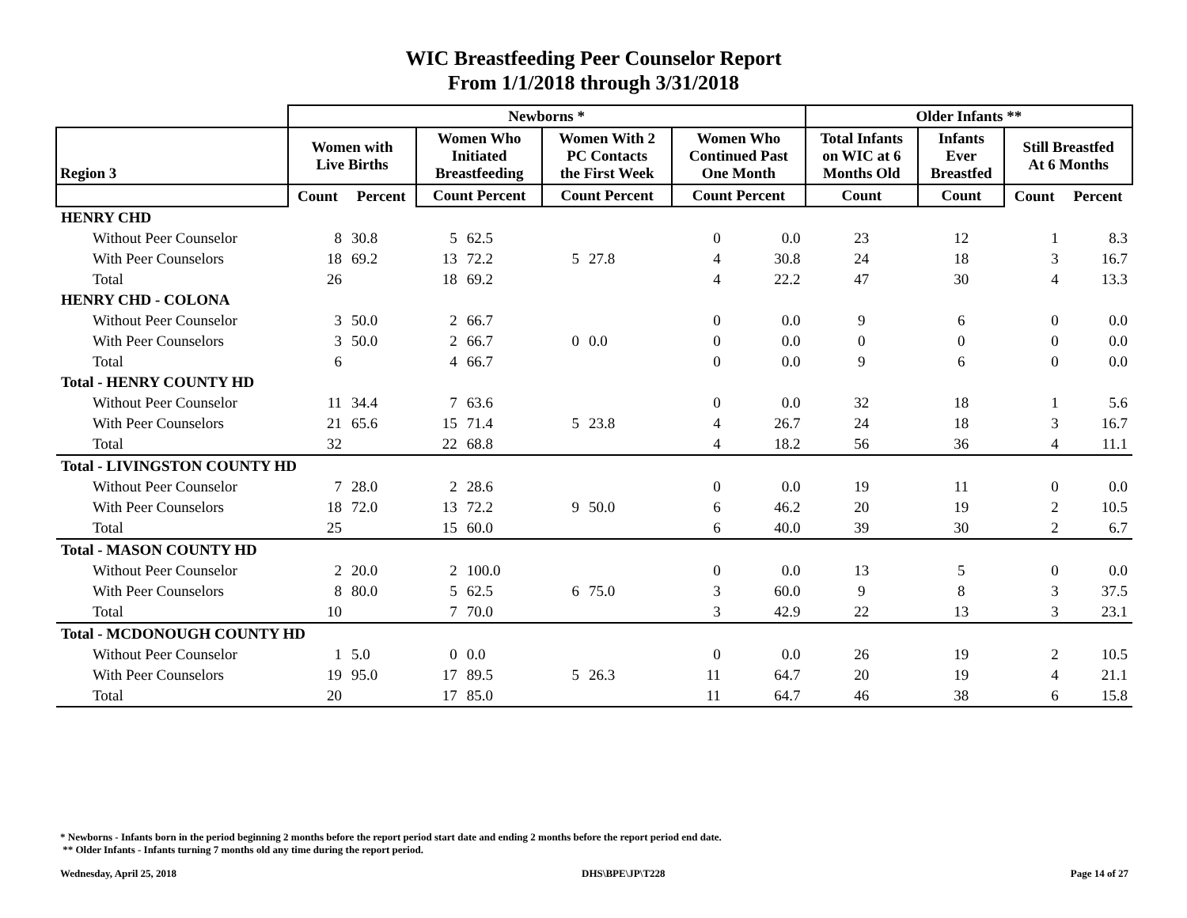WIC Breastfeeding Peer Counselor Report
From 1/1/2018 through 3/31/2018
| | Newborns * | | | | | | | | Older Infants ** | | | |
| --- | --- | --- | --- | --- | --- | --- | --- | --- | --- | --- | --- | --- |
| Region 3 | Women with Live Births | | Women Who Initiated Breastfeeding | | Women With 2 PC Contacts the First Week | | Women Who Continued Past One Month | | Total Infants on WIC at 6 Months Old | Infants Ever Breastfed | Still Breastfed At 6 Months | |
| | Count | Percent | Count Percent | | Count Percent | | Count Percent | | Count | Count | Count | Percent |
| HENRY CHD | | | | | | | | | | | | |
| Without Peer Counselor | 8 | 30.8 | 5 | 62.5 | | | 0 | 0.0 | 23 | 12 | 1 | 8.3 |
| With Peer Counselors | 18 | 69.2 | 13 | 72.2 | 5 | 27.8 | 4 | 30.8 | 24 | 18 | 3 | 16.7 |
| Total | 26 | | 18 | 69.2 | | | 4 | 22.2 | 47 | 30 | 4 | 13.3 |
| HENRY CHD - COLONA | | | | | | | | | | | | |
| Without Peer Counselor | 3 | 50.0 | 2 | 66.7 | | | 0 | 0.0 | 9 | 6 | 0 | 0.0 |
| With Peer Counselors | 3 | 50.0 | 2 | 66.7 | 0 | 0.0 | 0 | 0.0 | 0 | 0 | 0 | 0.0 |
| Total | 6 | | 4 | 66.7 | | | 0 | 0.0 | 9 | 6 | 0 | 0.0 |
| Total - HENRY COUNTY HD | | | | | | | | | | | | |
| Without Peer Counselor | 11 | 34.4 | 7 | 63.6 | | | 0 | 0.0 | 32 | 18 | 1 | 5.6 |
| With Peer Counselors | 21 | 65.6 | 15 | 71.4 | 5 | 23.8 | 4 | 26.7 | 24 | 18 | 3 | 16.7 |
| Total | 32 | | 22 | 68.8 | | | 4 | 18.2 | 56 | 36 | 4 | 11.1 |
| Total - LIVINGSTON COUNTY HD | | | | | | | | | | | | |
| Without Peer Counselor | 7 | 28.0 | 2 | 28.6 | | | 0 | 0.0 | 19 | 11 | 0 | 0.0 |
| With Peer Counselors | 18 | 72.0 | 13 | 72.2 | 9 | 50.0 | 6 | 46.2 | 20 | 19 | 2 | 10.5 |
| Total | 25 | | 15 | 60.0 | | | 6 | 40.0 | 39 | 30 | 2 | 6.7 |
| Total - MASON COUNTY HD | | | | | | | | | | | | |
| Without Peer Counselor | 2 | 20.0 | 2 | 100.0 | | | 0 | 0.0 | 13 | 5 | 0 | 0.0 |
| With Peer Counselors | 8 | 80.0 | 5 | 62.5 | 6 | 75.0 | 3 | 60.0 | 9 | 8 | 3 | 37.5 |
| Total | 10 | | 7 | 70.0 | | | 3 | 42.9 | 22 | 13 | 3 | 23.1 |
| Total - MCDONOUGH COUNTY HD | | | | | | | | | | | | |
| Without Peer Counselor | 1 | 5.0 | 0 | 0.0 | | | 0 | 0.0 | 26 | 19 | 2 | 10.5 |
| With Peer Counselors | 19 | 95.0 | 17 | 89.5 | 5 | 26.3 | 11 | 64.7 | 20 | 19 | 4 | 21.1 |
| Total | 20 | | 17 | 85.0 | | | 11 | 64.7 | 46 | 38 | 6 | 15.8 |
* Newborns - Infants born in the period beginning 2 months before the report period start date and ending 2 months before the report period end date.
** Older Infants - Infants turning 7 months old any time during the report period.
Wednesday, April 25, 2018 DHS\BPE\JP\T228 Page 14 of 27